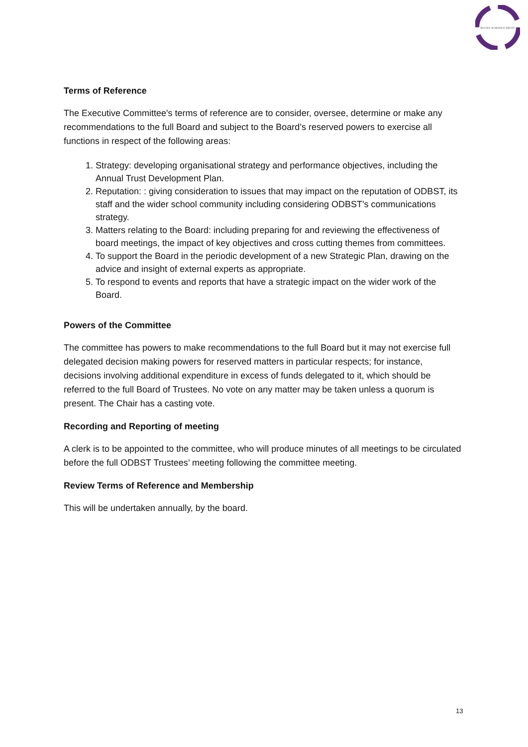BUCKS SCHOOLS TRUST
Terms of Reference
The Executive Committee's terms of reference are to consider, oversee, determine or make any recommendations to the full Board and subject to the Board’s reserved powers to exercise all functions in respect of the following areas:
1. Strategy: developing organisational strategy and performance objectives, including the Annual Trust Development Plan.
2. Reputation: : giving consideration to issues that may impact on the reputation of ODBST, its staff and the wider school community including considering ODBST’s communications strategy.
3. Matters relating to the Board: including preparing for and reviewing the effectiveness of board meetings, the impact of key objectives and cross cutting themes from committees.
4. To support the Board in the periodic development of a new Strategic Plan, drawing on the advice and insight of external experts as appropriate.
5. To respond to events and reports that have a strategic impact on the wider work of the Board.
Powers of the Committee
The committee has powers to make recommendations to the full Board but it may not exercise full delegated decision making powers for reserved matters in particular respects; for instance, decisions involving additional expenditure in excess of funds delegated to it, which should be referred to the full Board of Trustees. No vote on any matter may be taken unless a quorum is present. The Chair has a casting vote.
Recording and Reporting of meeting
A clerk is to be appointed to the committee, who will produce minutes of all meetings to be circulated before the full ODBST Trustees’ meeting following the committee meeting.
Review Terms of Reference and Membership
This will be undertaken annually, by the board.
13